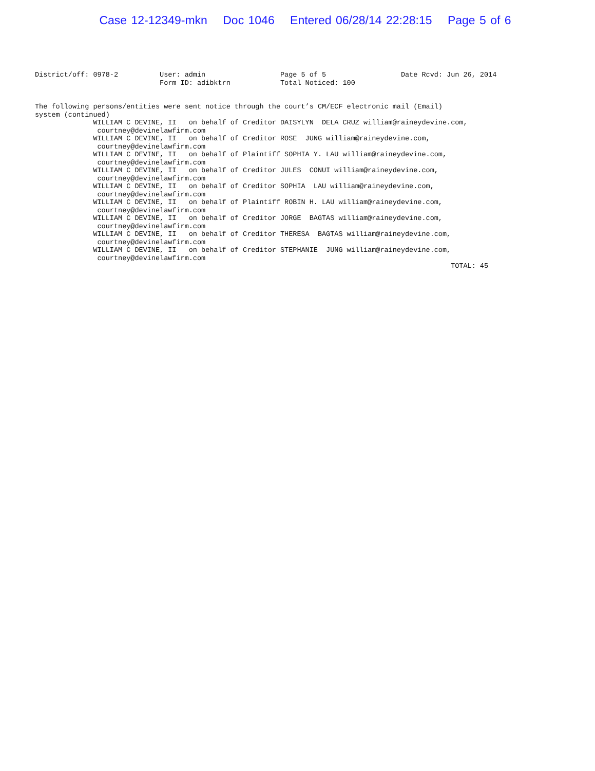Case 12-12349-mkn Doc 1046 Entered 06/28/14 22:28:15 Page 5 of 6
District/off: 0978-2          User: admin                  Page 5 of 5                  Date Rcvd: Jun 26, 2014
                              Form ID: adibktrn            Total Noticed: 100


The following persons/entities were sent notice through the court’s CM/ECF electronic mail (Email)
system (continued)
              WILLIAM C DEVINE, II   on behalf of Creditor DAISYLYN  DELA CRUZ william@raineydevine.com,
               courtney@devinelawfirm.com
              WILLIAM C DEVINE, II   on behalf of Creditor ROSE  JUNG william@raineydevine.com,
               courtney@devinelawfirm.com
              WILLIAM C DEVINE, II   on behalf of Plaintiff SOPHIA Y. LAU william@raineydevine.com,
               courtney@devinelawfirm.com
              WILLIAM C DEVINE, II   on behalf of Creditor JULES  CONUI william@raineydevine.com,
               courtney@devinelawfirm.com
              WILLIAM C DEVINE, II   on behalf of Creditor SOPHIA  LAU william@raineydevine.com,
               courtney@devinelawfirm.com
              WILLIAM C DEVINE, II   on behalf of Plaintiff ROBIN H. LAU william@raineydevine.com,
               courtney@devinelawfirm.com
              WILLIAM C DEVINE, II   on behalf of Creditor JORGE  BAGTAS william@raineydevine.com,
               courtney@devinelawfirm.com
              WILLIAM C DEVINE, II   on behalf of Creditor THERESA  BAGTAS william@raineydevine.com,
               courtney@devinelawfirm.com
              WILLIAM C DEVINE, II   on behalf of Creditor STEPHANIE  JUNG william@raineydevine.com,
               courtney@devinelawfirm.com
                                                                                                    TOTAL: 45